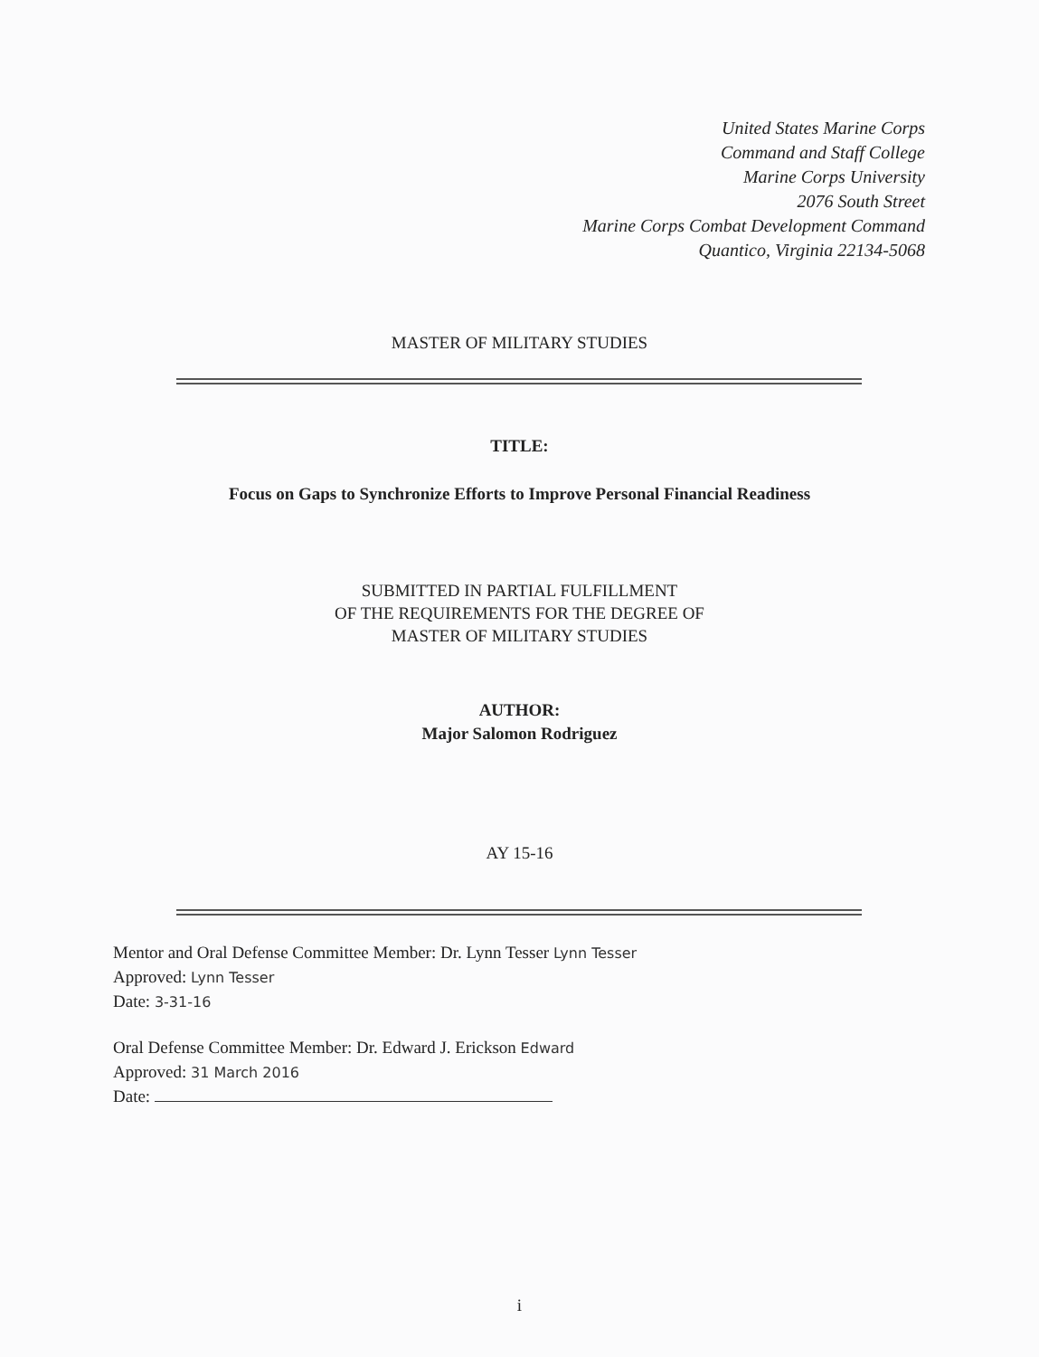United States Marine Corps
Command and Staff College
Marine Corps University
2076 South Street
Marine Corps Combat Development Command
Quantico, Virginia 22134-5068
MASTER OF MILITARY STUDIES
TITLE:
Focus on Gaps to Synchronize Efforts to Improve Personal Financial Readiness
SUBMITTED IN PARTIAL FULFILLMENT
OF THE REQUIREMENTS FOR THE DEGREE OF
MASTER OF MILITARY STUDIES
AUTHOR:
Major Salomon Rodriguez
AY 15-16
Mentor and Oral Defense Committee Member: Dr. Lynn Tesser Lynn Tesser
Approved: Lynn Tesser
Date: 3-31-16
Oral Defense Committee Member: Dr. Edward J. Erickson Edward
Approved: 31 March 2016
Date:
i